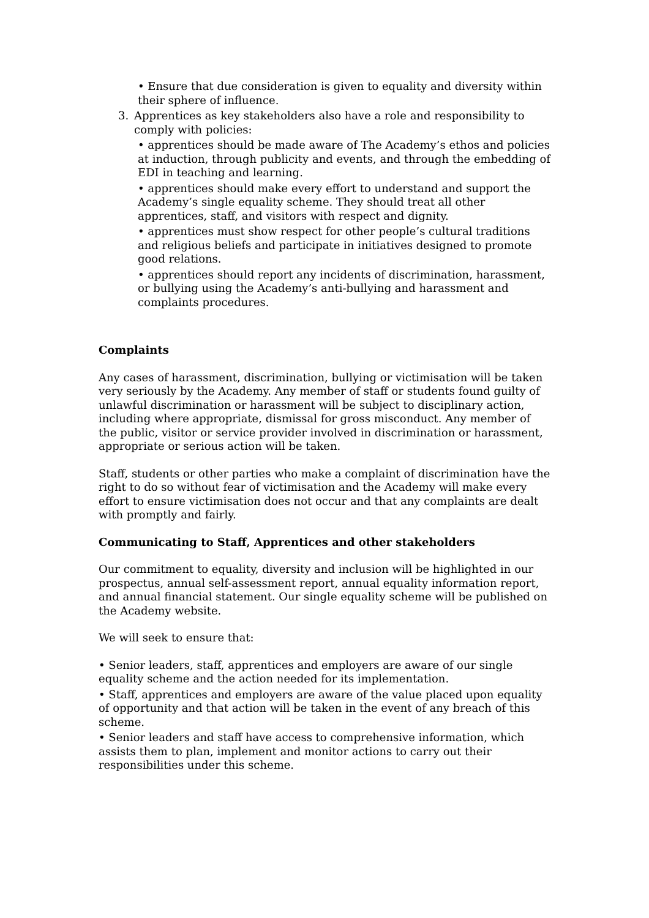• Ensure that due consideration is given to equality and diversity within their sphere of influence.
3. Apprentices as key stakeholders also have a role and responsibility to comply with policies:
• apprentices should be made aware of The Academy’s ethos and policies at induction, through publicity and events, and through the embedding of EDI in teaching and learning.
• apprentices should make every effort to understand and support the Academy’s single equality scheme. They should treat all other apprentices, staff, and visitors with respect and dignity.
• apprentices must show respect for other people’s cultural traditions and religious beliefs and participate in initiatives designed to promote good relations.
• apprentices should report any incidents of discrimination, harassment, or bullying using the Academy’s anti-bullying and harassment and complaints procedures.
Complaints
Any cases of harassment, discrimination, bullying or victimisation will be taken very seriously by the Academy. Any member of staff or students found guilty of unlawful discrimination or harassment will be subject to disciplinary action, including where appropriate, dismissal for gross misconduct. Any member of the public, visitor or service provider involved in discrimination or harassment, appropriate or serious action will be taken.
Staff, students or other parties who make a complaint of discrimination have the right to do so without fear of victimisation and the Academy will make every effort to ensure victimisation does not occur and that any complaints are dealt with promptly and fairly.
Communicating to Staff, Apprentices and other stakeholders
Our commitment to equality, diversity and inclusion will be highlighted in our prospectus, annual self-assessment report, annual equality information report, and annual financial statement. Our single equality scheme will be published on the Academy website.
We will seek to ensure that:
• Senior leaders, staff, apprentices and employers are aware of our single equality scheme and the action needed for its implementation.
• Staff, apprentices and employers are aware of the value placed upon equality of opportunity and that action will be taken in the event of any breach of this scheme.
• Senior leaders and staff have access to comprehensive information, which assists them to plan, implement and monitor actions to carry out their responsibilities under this scheme.